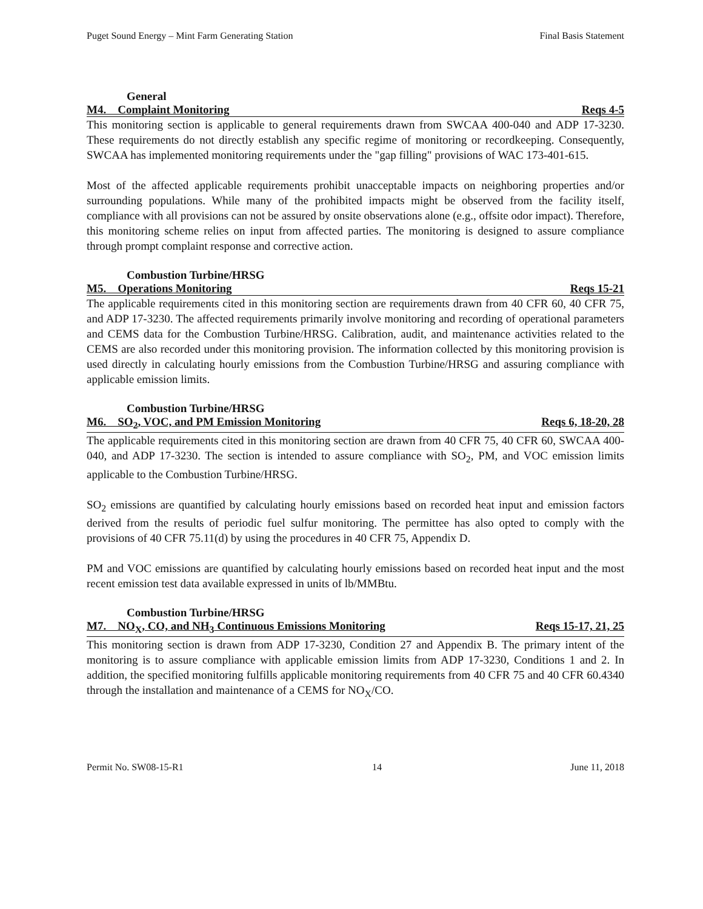Puget Sound Energy – Mint Farm Generating Station Final Basis Statement
General
M4. Complaint Monitoring Reqs 4-5
This monitoring section is applicable to general requirements drawn from SWCAA 400-040 and ADP 17-3230. These requirements do not directly establish any specific regime of monitoring or recordkeeping. Consequently, SWCAA has implemented monitoring requirements under the "gap filling" provisions of WAC 173-401-615.
Most of the affected applicable requirements prohibit unacceptable impacts on neighboring properties and/or surrounding populations. While many of the prohibited impacts might be observed from the facility itself, compliance with all provisions can not be assured by onsite observations alone (e.g., offsite odor impact). Therefore, this monitoring scheme relies on input from affected parties. The monitoring is designed to assure compliance through prompt complaint response and corrective action.
Combustion Turbine/HRSG
M5. Operations Monitoring Reqs 15-21
The applicable requirements cited in this monitoring section are requirements drawn from 40 CFR 60, 40 CFR 75, and ADP 17-3230. The affected requirements primarily involve monitoring and recording of operational parameters and CEMS data for the Combustion Turbine/HRSG. Calibration, audit, and maintenance activities related to the CEMS are also recorded under this monitoring provision. The information collected by this monitoring provision is used directly in calculating hourly emissions from the Combustion Turbine/HRSG and assuring compliance with applicable emission limits.
Combustion Turbine/HRSG
M6. SO<sub>2</sub>, VOC, and PM Emission Monitoring Reqs 6, 18-20, 28
The applicable requirements cited in this monitoring section are drawn from 40 CFR 75, 40 CFR 60, SWCAA 400-040, and ADP 17-3230. The section is intended to assure compliance with SO<sub>2</sub>, PM, and VOC emission limits applicable to the Combustion Turbine/HRSG.
SO<sub>2</sub> emissions are quantified by calculating hourly emissions based on recorded heat input and emission factors derived from the results of periodic fuel sulfur monitoring. The permittee has also opted to comply with the provisions of 40 CFR 75.11(d) by using the procedures in 40 CFR 75, Appendix D.
PM and VOC emissions are quantified by calculating hourly emissions based on recorded heat input and the most recent emission test data available expressed in units of lb/MMBtu.
Combustion Turbine/HRSG
M7. NO<sub>X</sub>, CO, and NH<sub>3</sub> Continuous Emissions Monitoring Reqs 15-17, 21, 25
This monitoring section is drawn from ADP 17-3230, Condition 27 and Appendix B. The primary intent of the monitoring is to assure compliance with applicable emission limits from ADP 17-3230, Conditions 1 and 2. In addition, the specified monitoring fulfills applicable monitoring requirements from 40 CFR 75 and 40 CFR 60.4340 through the installation and maintenance of a CEMS for NO<sub>X</sub>/CO.
Permit No. SW08-15-R1 14 June 11, 2018